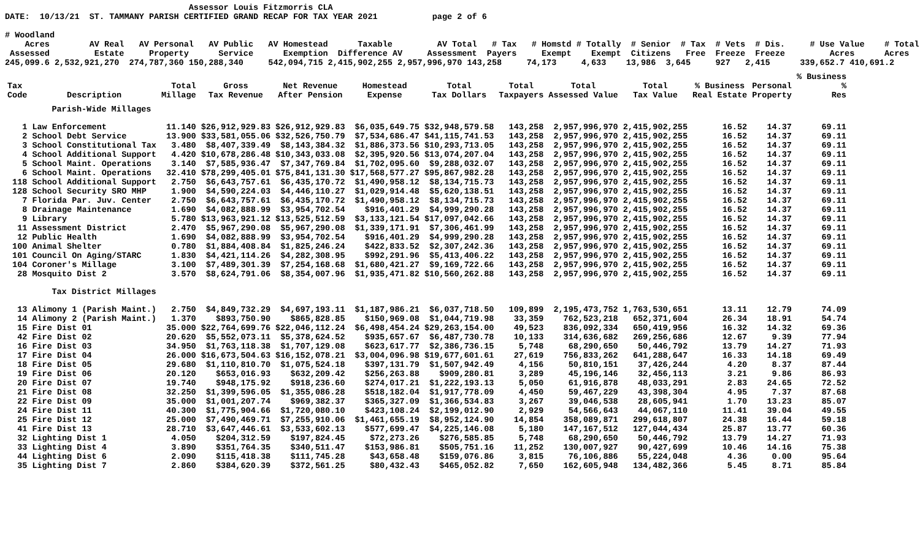Assessor Louis Fitzmorris CLA
DATE:  10/13/21  ST. TAMMANY PARISH CERTIFIED GRAND RECAP FOR TAX YEAR 2021           page 2 of 6

# Woodland
    Acres        AV Real   AV Personal   AV Public   AV Homestead      Taxable         AV Total   # Tax   # Homstd # Totally  # Senior  # Tax  # Vets  # Dis.     # Use Value    # Total
 Assessed         Estate     Property      Service      Exemption  Difference AV     Assessment  Payers     Exempt    Exempt  Citizens   Free  Freeze  Freeze         Acres      Acres
245,099.6 2,532,921,270  274,787,360 150,288,340     542,094,715 2,415,902,255 2,957,996,970 143,258     74,173     4,633    13,986  3,645     927   2,415      339,652.7 410,691.2
| | | | | | | | | | | | | % Business | |
| --- | --- | --- | --- | --- | --- | --- | --- | --- | --- | --- | --- | --- | --- |
| Tax Code | Description | Total Millage | Gross Tax Revenue | Net Revenue After Pension | Homestead Expense | Total Tax Dollars | Total Taxpayers | Total Assessed Value | Total Tax Value | % Business Real Estate | Personal Property | % Res | |
| | Parish-Wide Millages | | | | | | | | | | | | |
| 1 | Law Enforcement | 11.140 | $26,912,929.83 | $26,912,929.83 | $6,035,649.75 | $32,948,579.58 | 143,258 | 2,957,996,970 | 2,415,902,255 | 16.52 | 14.37 | 69.11 | |
| 2 | School Debt Service | 13.900 | $33,581,055.06 | $32,526,750.79 | $7,534,686.47 | $41,115,741.53 | 143,258 | 2,957,996,970 | 2,415,902,255 | 16.52 | 14.37 | 69.11 | |
| 3 | School Constitutional Tax | 3.480 | $8,407,339.49 | $8,143,384.32 | $1,886,373.56 | $10,293,713.05 | 143,258 | 2,957,996,970 | 2,415,902,255 | 16.52 | 14.37 | 69.11 | |
| 4 | School Additional Support | 4.420 | $10,678,286.48 | $10,343,033.08 | $2,395,920.56 | $13,074,207.04 | 143,258 | 2,957,996,970 | 2,415,902,255 | 16.52 | 14.37 | 69.11 | |
| 5 | School Maint. Operations | 3.140 | $7,585,936.47 | $7,347,769.84 | $1,702,095.60 | $9,288,032.07 | 143,258 | 2,957,996,970 | 2,415,902,255 | 16.52 | 14.37 | 69.11 | |
| 6 | School Maint. Operations | 32.410 | $78,299,405.01 | $75,841,131.30 | $17,568,577.27 | $95,867,982.28 | 143,258 | 2,957,996,970 | 2,415,902,255 | 16.52 | 14.37 | 69.11 | |
| 118 | School Additional Support | 2.750 | $6,643,757.61 | $6,435,170.72 | $1,490,958.12 | $8,134,715.73 | 143,258 | 2,957,996,970 | 2,415,902,255 | 16.52 | 14.37 | 69.11 | |
| 128 | School Security SRO MHP | 1.900 | $4,590,224.03 | $4,446,110.27 | $1,029,914.48 | $5,620,138.51 | 143,258 | 2,957,996,970 | 2,415,902,255 | 16.52 | 14.37 | 69.11 | |
| 7 | Florida Par. Juv. Center | 2.750 | $6,643,757.61 | $6,435,170.72 | $1,490,958.12 | $8,134,715.73 | 143,258 | 2,957,996,970 | 2,415,902,255 | 16.52 | 14.37 | 69.11 | |
| 8 | Drainage Maintenance | 1.690 | $4,082,888.99 | $3,954,702.54 | $916,401.29 | $4,999,290.28 | 143,258 | 2,957,996,970 | 2,415,902,255 | 16.52 | 14.37 | 69.11 | |
| 9 | Library | 5.780 | $13,963,921.12 | $13,525,512.59 | $3,133,121.54 | $17,097,042.66 | 143,258 | 2,957,996,970 | 2,415,902,255 | 16.52 | 14.37 | 69.11 | |
| 11 | Assessment District | 2.470 | $5,967,290.08 | $5,967,290.08 | $1,339,171.91 | $7,306,461.99 | 143,258 | 2,957,996,970 | 2,415,902,255 | 16.52 | 14.37 | 69.11 | |
| 12 | Public Health | 1.690 | $4,082,888.99 | $3,954,702.54 | $916,401.29 | $4,999,290.28 | 143,258 | 2,957,996,970 | 2,415,902,255 | 16.52 | 14.37 | 69.11 | |
| 100 | Animal Shelter | 0.780 | $1,884,408.84 | $1,825,246.24 | $422,833.52 | $2,307,242.36 | 143,258 | 2,957,996,970 | 2,415,902,255 | 16.52 | 14.37 | 69.11 | |
| 101 | Council On Aging/STARC | 1.830 | $4,421,114.26 | $4,282,308.95 | $992,291.96 | $5,413,406.22 | 143,258 | 2,957,996,970 | 2,415,902,255 | 16.52 | 14.37 | 69.11 | |
| 104 | Coroner's Millage | 3.100 | $7,489,301.39 | $7,254,168.68 | $1,680,421.27 | $9,169,722.66 | 143,258 | 2,957,996,970 | 2,415,902,255 | 16.52 | 14.37 | 69.11 | |
| 28 | Mosquito Dist 2 | 3.570 | $8,624,791.06 | $8,354,007.96 | $1,935,471.82 | $10,560,262.88 | 143,258 | 2,957,996,970 | 2,415,902,255 | 16.52 | 14.37 | 69.11 | |
| | Tax District Millages | | | | | | | | | | | | |
| 13 | Alimony 1 (Parish Maint.) | 2.750 | $4,849,732.29 | $4,697,193.11 | $1,187,986.21 | $6,037,718.50 | 109,899 | 2,195,473,752 | 1,763,530,651 | 13.11 | 12.79 | 74.09 | |
| 14 | Alimony 2 (Parish Maint.) | 1.370 | $893,750.90 | $865,828.85 | $150,969.08 | $1,044,719.98 | 33,359 | 762,523,218 | 652,371,604 | 26.34 | 18.91 | 54.74 | |
| 15 | Fire Dist 01 | 35.000 | $22,764,699.76 | $22,046,112.24 | $6,498,454.24 | $29,263,154.00 | 49,523 | 836,092,334 | 650,419,956 | 16.32 | 14.32 | 69.36 | |
| 42 | Fire Dist 02 | 20.620 | $5,552,073.11 | $5,378,624.52 | $935,657.67 | $6,487,730.78 | 10,133 | 314,636,682 | 269,256,686 | 12.67 | 9.39 | 77.94 | |
| 16 | Fire Dist 03 | 34.950 | $1,763,118.38 | $1,707,129.08 | $623,617.77 | $2,386,736.15 | 5,748 | 68,290,650 | 50,446,792 | 13.79 | 14.27 | 71.93 | |
| 17 | Fire Dist 04 | 26.000 | $16,673,504.63 | $16,152,078.21 | $3,004,096.98 | $19,677,601.61 | 27,619 | 756,833,262 | 641,288,647 | 16.33 | 14.18 | 69.49 | |
| 18 | Fire Dist 05 | 29.680 | $1,110,810.70 | $1,075,524.18 | $397,131.79 | $1,507,942.49 | 4,156 | 50,810,151 | 37,426,244 | 4.20 | 8.37 | 87.44 | |
| 19 | Fire Dist 06 | 20.120 | $653,016.93 | $632,209.42 | $256,263.88 | $909,280.81 | 3,289 | 45,196,146 | 32,456,113 | 3.21 | 9.86 | 86.93 | |
| 20 | Fire Dist 07 | 19.740 | $948,175.92 | $918,236.60 | $274,017.21 | $1,222,193.13 | 5,050 | 61,916,878 | 48,033,291 | 2.83 | 24.65 | 72.52 | |
| 21 | Fire Dist 08 | 32.250 | $1,399,596.05 | $1,355,086.28 | $518,182.04 | $1,917,778.09 | 4,450 | 59,467,229 | 43,398,304 | 4.95 | 7.37 | 87.68 | |
| 22 | Fire Dist 09 | 35.000 | $1,001,207.74 | $969,382.37 | $365,327.09 | $1,366,534.83 | 3,267 | 39,046,538 | 28,605,941 | 1.70 | 13.23 | 85.07 | |
| 24 | Fire Dist 11 | 40.300 | $1,775,904.66 | $1,720,080.10 | $423,108.24 | $2,199,012.90 | 2,929 | 54,566,643 | 44,067,110 | 11.41 | 39.04 | 49.55 | |
| 25 | Fire Dist 12 | 25.000 | $7,490,469.71 | $7,255,910.06 | $1,461,655.19 | $8,952,124.90 | 14,854 | 358,089,871 | 299,618,807 | 24.38 | 16.44 | 59.18 | |
| 41 | Fire Dist 13 | 28.710 | $3,647,446.61 | $3,533,602.13 | $577,699.47 | $4,225,146.08 | 5,180 | 147,167,512 | 127,044,434 | 25.87 | 13.77 | 60.36 | |
| 32 | Lighting Dist 1 | 4.050 | $204,312.59 | $197,824.45 | $72,273.26 | $276,585.85 | 5,748 | 68,290,650 | 50,446,792 | 13.79 | 14.27 | 71.93 | |
| 33 | Lighting Dist 4 | 3.890 | $351,764.35 | $340,511.47 | $153,986.81 | $505,751.16 | 11,252 | 130,007,927 | 90,427,699 | 10.46 | 14.16 | 75.38 | |
| 44 | Lighting Dist 6 | 2.090 | $115,418.38 | $111,745.28 | $43,658.48 | $159,076.86 | 3,815 | 76,106,886 | 55,224,048 | 4.36 | 0.00 | 95.64 | |
| 35 | Lighting Dist 7 | 2.860 | $384,620.39 | $372,561.25 | $80,432.43 | $465,052.82 | 7,650 | 162,605,948 | 134,482,366 | 5.45 | 8.71 | 85.84 | |